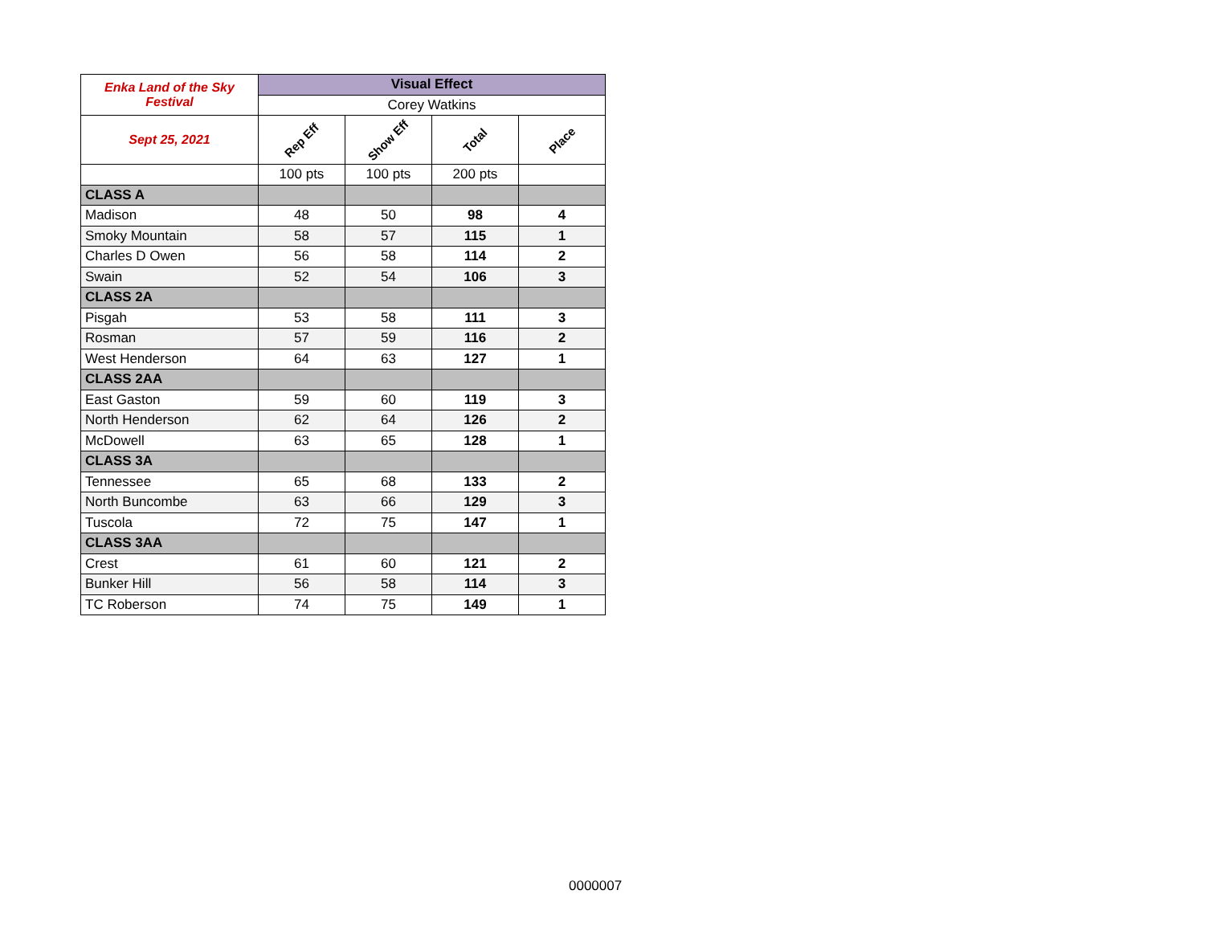| Enka Land of the Sky Festival | Visual Effect | | | |
| | Corey Watkins | | | |
| Sept 25, 2021 | Rep Eff | Show Eff | Total | Place |
| | 100 pts | 100 pts | 200 pts | |
| CLASS A | | | | |
| Madison | 48 | 50 | 98 | 4 |
| Smoky Mountain | 58 | 57 | 115 | 1 |
| Charles D Owen | 56 | 58 | 114 | 2 |
| Swain | 52 | 54 | 106 | 3 |
| CLASS 2A | | | | |
| Pisgah | 53 | 58 | 111 | 3 |
| Rosman | 57 | 59 | 116 | 2 |
| West Henderson | 64 | 63 | 127 | 1 |
| CLASS 2AA | | | | |
| East Gaston | 59 | 60 | 119 | 3 |
| North Henderson | 62 | 64 | 126 | 2 |
| McDowell | 63 | 65 | 128 | 1 |
| CLASS 3A | | | | |
| Tennessee | 65 | 68 | 133 | 2 |
| North Buncombe | 63 | 66 | 129 | 3 |
| Tuscola | 72 | 75 | 147 | 1 |
| CLASS 3AA | | | | |
| Crest | 61 | 60 | 121 | 2 |
| Bunker Hill | 56 | 58 | 114 | 3 |
| TC Roberson | 74 | 75 | 149 | 1 |
0000007